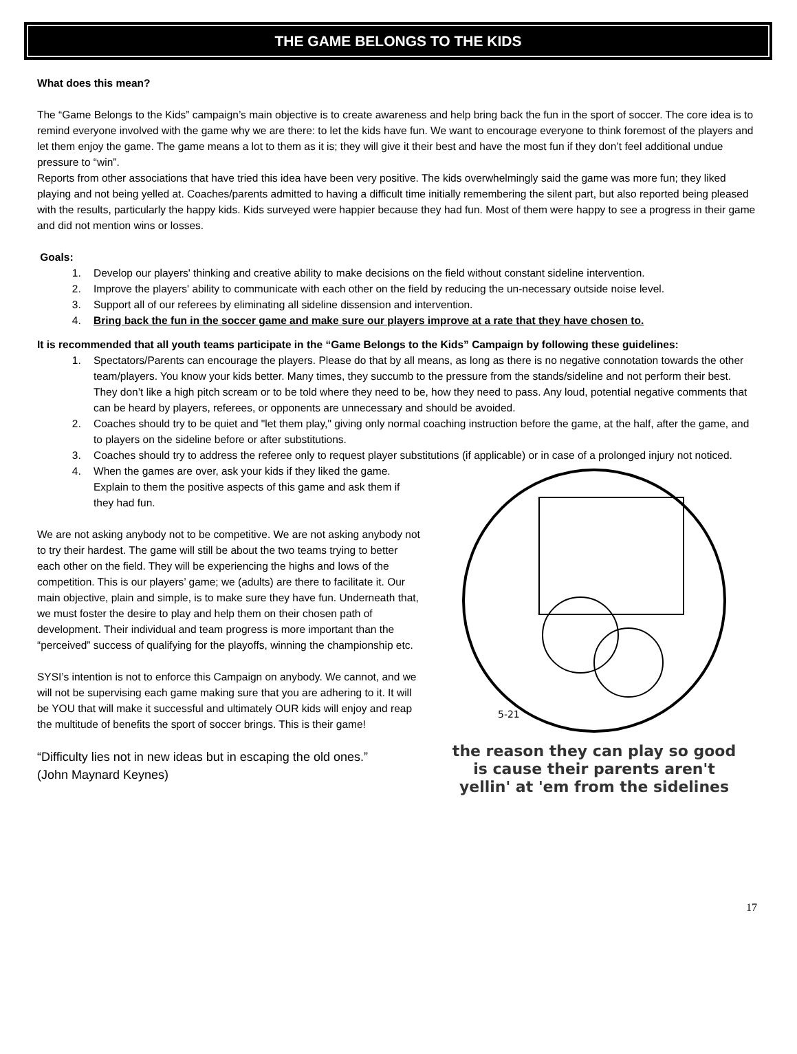THE GAME BELONGS TO THE KIDS
What does this mean?
The “Game Belongs to the Kids” campaign’s main objective is to create awareness and help bring back the fun in the sport of soccer. The core idea is to remind everyone involved with the game why we are there: to let the kids have fun. We want to encourage everyone to think foremost of the players and let them enjoy the game. The game means a lot to them as it is; they will give it their best and have the most fun if they don’t feel additional undue pressure to “win”.
Reports from other associations that have tried this idea have been very positive. The kids overwhelmingly said the game was more fun; they liked playing and not being yelled at. Coaches/parents admitted to having a difficult time initially remembering the silent part, but also reported being pleased with the results, particularly the happy kids. Kids surveyed were happier because they had fun. Most of them were happy to see a progress in their game and did not mention wins or losses.
Goals:
1. Develop our players' thinking and creative ability to make decisions on the field without constant sideline intervention.
2. Improve the players' ability to communicate with each other on the field by reducing the un-necessary outside noise level.
3. Support all of our referees by eliminating all sideline dissension and intervention.
4. Bring back the fun in the soccer game and make sure our players improve at a rate that they have chosen to.
It is recommended that all youth teams participate in the “Game Belongs to the Kids” Campaign by following these guidelines:
1. Spectators/Parents can encourage the players. Please do that by all means, as long as there is no negative connotation towards the other team/players. You know your kids better. Many times, they succumb to the pressure from the stands/sideline and not perform their best. They don’t like a high pitch scream or to be told where they need to be, how they need to pass. Any loud, potential negative comments that can be heard by players, referees, or opponents are unnecessary and should be avoided.
2. Coaches should try to be quiet and "let them play," giving only normal coaching instruction before the game, at the half, after the game, and to players on the sideline before or after substitutions.
3. Coaches should try to address the referee only to request player substitutions (if applicable) or in case of a prolonged injury not noticed.
4. When the games are over, ask your kids if they liked the game. Explain to them the positive aspects of this game and ask them if they had fun.
We are not asking anybody not to be competitive. We are not asking anybody not to try their hardest. The game will still be about the two teams trying to better each other on the field. They will be experiencing the highs and lows of the competition. This is our players’ game; we (adults) are there to facilitate it. Our main objective, plain and simple, is to make sure they have fun. Underneath that, we must foster the desire to play and help them on their chosen path of development. Their individual and team progress is more important than the “perceived” success of qualifying for the playoffs, winning the championship etc.
SYSI’s intention is not to enforce this Campaign on anybody. We cannot, and we will not be supervising each game making sure that you are adhering to it. It will be YOU that will make it successful and ultimately OUR kids will enjoy and reap the multitude of benefits the sport of soccer brings. This is their game!
“Difficulty lies not in new ideas but in escaping the old ones.”
(John Maynard Keynes)
5-21
the reason they can play so good
is cause their parents aren't
yellin' at 'em from the sidelines
17